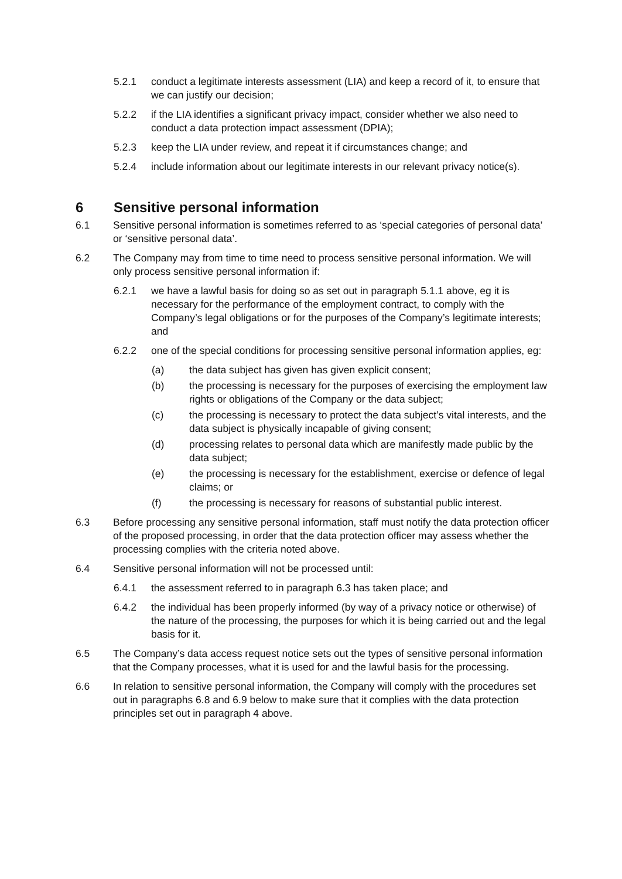5.2.1 conduct a legitimate interests assessment (LIA) and keep a record of it, to ensure that we can justify our decision;
5.2.2 if the LIA identifies a significant privacy impact, consider whether we also need to conduct a data protection impact assessment (DPIA);
5.2.3 keep the LIA under review, and repeat it if circumstances change; and
5.2.4 include information about our legitimate interests in our relevant privacy notice(s).
6 Sensitive personal information
6.1 Sensitive personal information is sometimes referred to as ‘special categories of personal data’ or ‘sensitive personal data’.
6.2 The Company may from time to time need to process sensitive personal information. We will only process sensitive personal information if:
6.2.1 we have a lawful basis for doing so as set out in paragraph 5.1.1 above, eg it is necessary for the performance of the employment contract, to comply with the Company’s legal obligations or for the purposes of the Company’s legitimate interests; and
6.2.2 one of the special conditions for processing sensitive personal information applies, eg:
(a) the data subject has given has given explicit consent;
(b) the processing is necessary for the purposes of exercising the employment law rights or obligations of the Company or the data subject;
(c) the processing is necessary to protect the data subject’s vital interests, and the data subject is physically incapable of giving consent;
(d) processing relates to personal data which are manifestly made public by the data subject;
(e) the processing is necessary for the establishment, exercise or defence of legal claims; or
(f) the processing is necessary for reasons of substantial public interest.
6.3 Before processing any sensitive personal information, staff must notify the data protection officer of the proposed processing, in order that the data protection officer may assess whether the processing complies with the criteria noted above.
6.4 Sensitive personal information will not be processed until:
6.4.1 the assessment referred to in paragraph 6.3 has taken place; and
6.4.2 the individual has been properly informed (by way of a privacy notice or otherwise) of the nature of the processing, the purposes for which it is being carried out and the legal basis for it.
6.5 The Company’s data access request notice sets out the types of sensitive personal information that the Company processes, what it is used for and the lawful basis for the processing.
6.6 In relation to sensitive personal information, the Company will comply with the procedures set out in paragraphs 6.8 and 6.9 below to make sure that it complies with the data protection principles set out in paragraph 4 above.